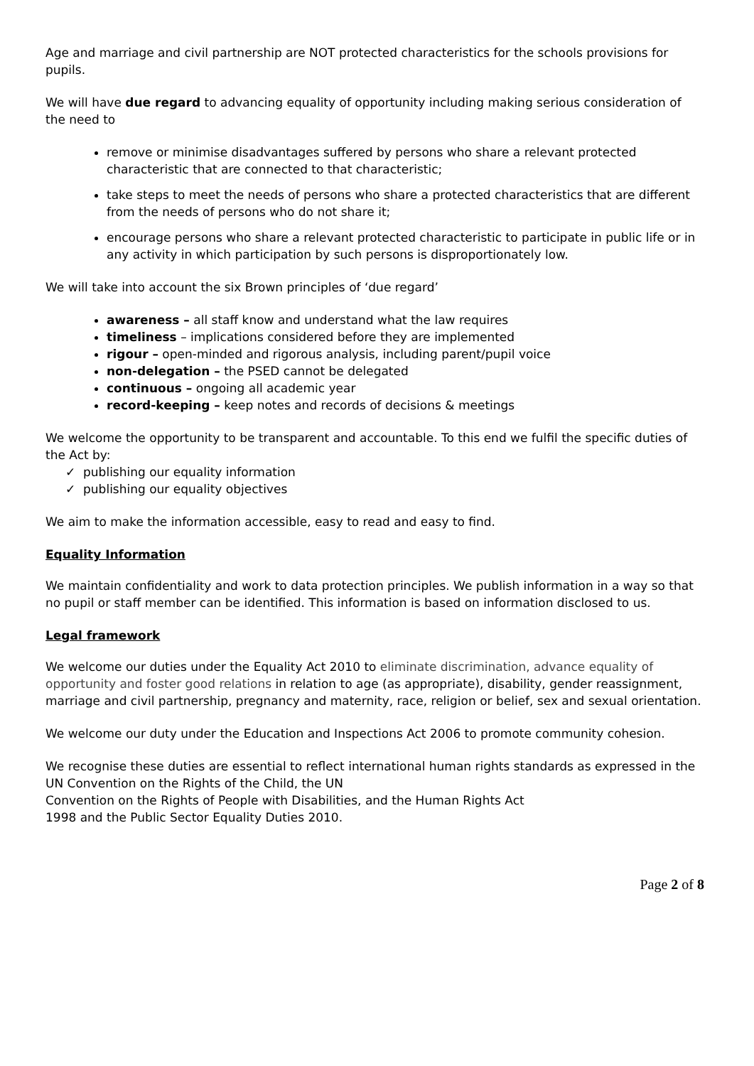Age and marriage and civil partnership are NOT protected characteristics for the schools provisions for pupils.
We will have due regard to advancing equality of opportunity including making serious consideration of the need to
remove or minimise disadvantages suffered by persons who share a relevant protected characteristic that are connected to that characteristic;
take steps to meet the needs of persons who share a protected characteristics that are different from the needs of persons who do not share it;
encourage persons who share a relevant protected characteristic to participate in public life or in any activity in which participation by such persons is disproportionately low.
We will take into account the six Brown principles of ‘due regard’
awareness – all staff know and understand what the law requires
timeliness – implications considered before they are implemented
rigour – open-minded and rigorous analysis, including parent/pupil voice
non-delegation – the PSED cannot be delegated
continuous – ongoing all academic year
record-keeping – keep notes and records of decisions & meetings
We welcome the opportunity to be transparent and accountable. To this end we fulfil the specific duties of the Act by:
✓ publishing our equality information
✓ publishing our equality objectives
We aim to make the information accessible, easy to read and easy to find.
Equality Information
We maintain confidentiality and work to data protection principles. We publish information in a way so that no pupil or staff member can be identified. This information is based on information disclosed to us.
Legal framework
We welcome our duties under the Equality Act 2010 to eliminate discrimination, advance equality of opportunity and foster good relations in relation to age (as appropriate), disability, gender reassignment, marriage and civil partnership, pregnancy and maternity, race, religion or belief, sex and sexual orientation.
We welcome our duty under the Education and Inspections Act 2006 to promote community cohesion.
We recognise these duties are essential to reflect international human rights standards as expressed in the UN Convention on the Rights of the Child, the UN
Convention on the Rights of People with Disabilities, and the Human Rights Act
1998 and the Public Sector Equality Duties 2010.
Page 2 of 8